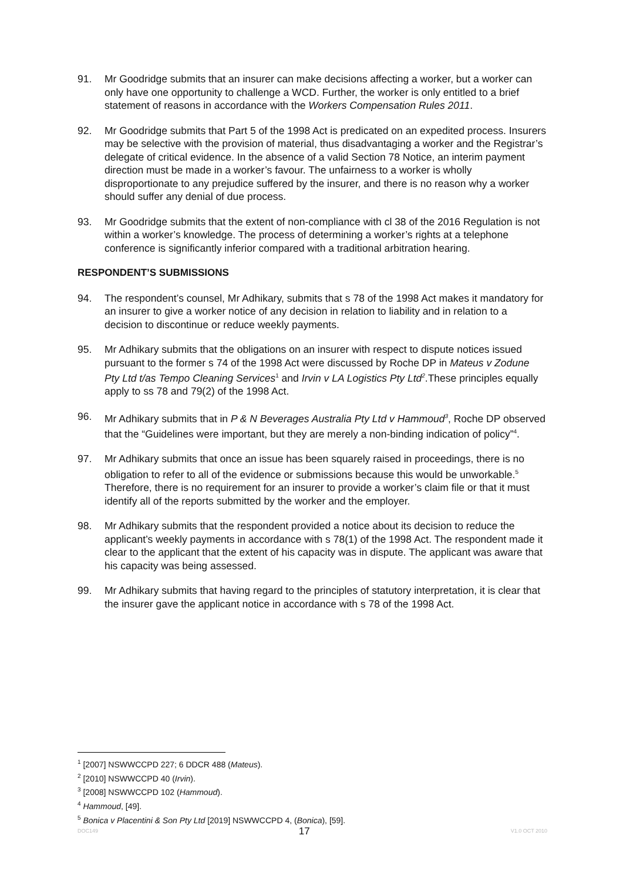91. Mr Goodridge submits that an insurer can make decisions affecting a worker, but a worker can only have one opportunity to challenge a WCD. Further, the worker is only entitled to a brief statement of reasons in accordance with the Workers Compensation Rules 2011.
92. Mr Goodridge submits that Part 5 of the 1998 Act is predicated on an expedited process. Insurers may be selective with the provision of material, thus disadvantaging a worker and the Registrar’s delegate of critical evidence. In the absence of a valid Section 78 Notice, an interim payment direction must be made in a worker’s favour. The unfairness to a worker is wholly disproportionate to any prejudice suffered by the insurer, and there is no reason why a worker should suffer any denial of due process.
93. Mr Goodridge submits that the extent of non-compliance with cl 38 of the 2016 Regulation is not within a worker’s knowledge. The process of determining a worker’s rights at a telephone conference is significantly inferior compared with a traditional arbitration hearing.
RESPONDENT’S SUBMISSIONS
94. The respondent’s counsel, Mr Adhikary, submits that s 78 of the 1998 Act makes it mandatory for an insurer to give a worker notice of any decision in relation to liability and in relation to a decision to discontinue or reduce weekly payments.
95. Mr Adhikary submits that the obligations on an insurer with respect to dispute notices issued pursuant to the former s 74 of the 1998 Act were discussed by Roche DP in Mateus v Zodune Pty Ltd t/as Tempo Cleaning Services<sup>1</sup> and Irvin v LA Logistics Pty Ltd<sup>2</sup>.These principles equally apply to ss 78 and 79(2) of the 1998 Act.
96. Mr Adhikary submits that in P & N Beverages Australia Pty Ltd v Hammoud<sup>3</sup>, Roche DP observed that the “Guidelines were important, but they are merely a non-binding indication of policy”<sup>4</sup>.
97. Mr Adhikary submits that once an issue has been squarely raised in proceedings, there is no obligation to refer to all of the evidence or submissions because this would be unworkable.<sup>5</sup> Therefore, there is no requirement for an insurer to provide a worker’s claim file or that it must identify all of the reports submitted by the worker and the employer.
98. Mr Adhikary submits that the respondent provided a notice about its decision to reduce the applicant’s weekly payments in accordance with s 78(1) of the 1998 Act. The respondent made it clear to the applicant that the extent of his capacity was in dispute. The applicant was aware that his capacity was being assessed.
99. Mr Adhikary submits that having regard to the principles of statutory interpretation, it is clear that the insurer gave the applicant notice in accordance with s 78 of the 1998 Act.
<sup>1</sup> [2007] NSWWCCPD 227; 6 DDCR 488 (Mateus).
<sup>2</sup> [2010] NSWWCCPD 40 (Irvin).
<sup>3</sup> [2008] NSWWCCPD 102 (Hammoud).
<sup>4</sup> Hammoud, [49].
<sup>5</sup> Bonica v Placentini & Son Pty Ltd [2019] NSWWCCPD 4, (Bonica), [59].
DOC149 17 V1.0 OCT 2010